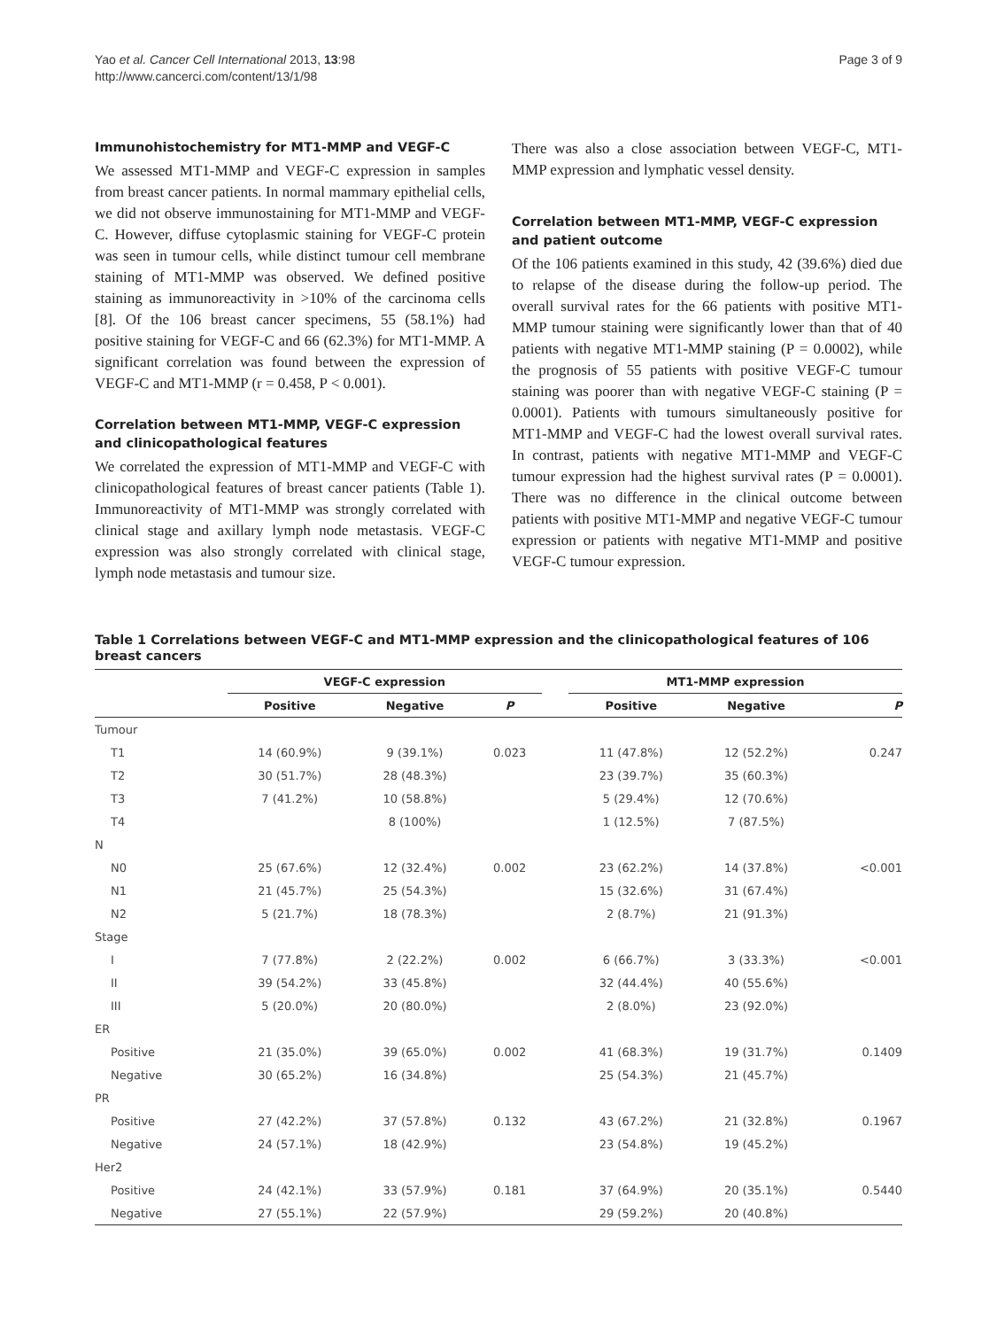Yao et al. Cancer Cell International 2013, 13:98
http://www.cancerci.com/content/13/1/98
Page 3 of 9
Immunohistochemistry for MT1-MMP and VEGF-C
We assessed MT1-MMP and VEGF-C expression in samples from breast cancer patients. In normal mammary epithelial cells, we did not observe immunostaining for MT1-MMP and VEGF-C. However, diffuse cytoplasmic staining for VEGF-C protein was seen in tumour cells, while distinct tumour cell membrane staining of MT1-MMP was observed. We defined positive staining as immunoreactivity in >10% of the carcinoma cells [8]. Of the 106 breast cancer specimens, 55 (58.1%) had positive staining for VEGF-C and 66 (62.3%) for MT1-MMP. A significant correlation was found between the expression of VEGF-C and MT1-MMP (r = 0.458, P < 0.001).
Correlation between MT1-MMP, VEGF-C expression and clinicopathological features
We correlated the expression of MT1-MMP and VEGF-C with clinicopathological features of breast cancer patients (Table 1). Immunoreactivity of MT1-MMP was strongly correlated with clinical stage and axillary lymph node metastasis. VEGF-C expression was also strongly correlated with clinical stage, lymph node metastasis and tumour size.
There was also a close association between VEGF-C, MT1-MMP expression and lymphatic vessel density.
Correlation between MT1-MMP, VEGF-C expression and patient outcome
Of the 106 patients examined in this study, 42 (39.6%) died due to relapse of the disease during the follow-up period. The overall survival rates for the 66 patients with positive MT1-MMP tumour staining were significantly lower than that of 40 patients with negative MT1-MMP staining (P = 0.0002), while the prognosis of 55 patients with positive VEGF-C tumour staining was poorer than with negative VEGF-C staining (P = 0.0001). Patients with tumours simultaneously positive for MT1-MMP and VEGF-C had the lowest overall survival rates. In contrast, patients with negative MT1-MMP and VEGF-C tumour expression had the highest survival rates (P = 0.0001). There was no difference in the clinical outcome between patients with positive MT1-MMP and negative VEGF-C tumour expression or patients with negative MT1-MMP and positive VEGF-C tumour expression.
Table 1 Correlations between VEGF-C and MT1-MMP expression and the clinicopathological features of 106 breast cancers
| | VEGF-C expression | | | | MT1-MMP expression | | |
| --- | --- | --- | --- | --- | --- | --- | --- |
| | Positive | Negative | P | | Positive | Negative | P |
| Tumour | | | | | | | |
| T1 | 14 (60.9%) | 9 (39.1%) | 0.023 | | 11 (47.8%) | 12 (52.2%) | 0.247 |
| T2 | 30 (51.7%) | 28 (48.3%) | | | 23 (39.7%) | 35 (60.3%) | |
| T3 | 7 (41.2%) | 10 (58.8%) | | | 5 (29.4%) | 12 (70.6%) | |
| T4 | | 8 (100%) | | | 1 (12.5%) | 7 (87.5%) | |
| N | | | | | | | |
| N0 | 25 (67.6%) | 12 (32.4%) | 0.002 | | 23 (62.2%) | 14 (37.8%) | <0.001 |
| N1 | 21 (45.7%) | 25 (54.3%) | | | 15 (32.6%) | 31 (67.4%) | |
| N2 | 5 (21.7%) | 18 (78.3%) | | | 2 (8.7%) | 21 (91.3%) | |
| Stage | | | | | | | |
| I | 7 (77.8%) | 2 (22.2%) | 0.002 | | 6 (66.7%) | 3 (33.3%) | <0.001 |
| II | 39 (54.2%) | 33 (45.8%) | | | 32 (44.4%) | 40 (55.6%) | |
| III | 5 (20.0%) | 20 (80.0%) | | | 2 (8.0%) | 23 (92.0%) | |
| ER | | | | | | | |
| Positive | 21 (35.0%) | 39 (65.0%) | 0.002 | | 41 (68.3%) | 19 (31.7%) | 0.1409 |
| Negative | 30 (65.2%) | 16 (34.8%) | | | 25 (54.3%) | 21 (45.7%) | |
| PR | | | | | | | |
| Positive | 27 (42.2%) | 37 (57.8%) | 0.132 | | 43 (67.2%) | 21 (32.8%) | 0.1967 |
| Negative | 24 (57.1%) | 18 (42.9%) | | | 23 (54.8%) | 19 (45.2%) | |
| Her2 | | | | | | | |
| Positive | 24 (42.1%) | 33 (57.9%) | 0.181 | | 37 (64.9%) | 20 (35.1%) | 0.5440 |
| Negative | 27 (55.1%) | 22 (57.9%) | | | 29 (59.2%) | 20 (40.8%) | |